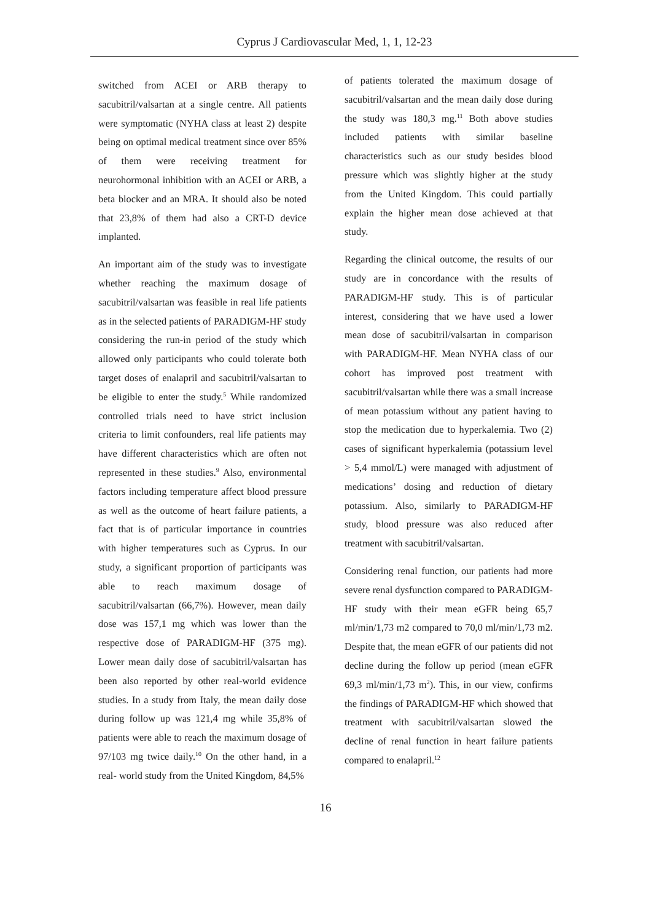Cyprus J Cardiovascular Med, 1, 1, 12-23
switched from ACEI or ARB therapy to sacubitril/valsartan at a single centre. All patients were symptomatic (NYHA class at least 2) despite being on optimal medical treatment since over 85% of them were receiving treatment for neurohormonal inhibition with an ACEI or ARB, a beta blocker and an MRA. It should also be noted that 23,8% of them had also a CRT-D device implanted.
An important aim of the study was to investigate whether reaching the maximum dosage of sacubitril/valsartan was feasible in real life patients as in the selected patients of PARADIGM-HF study considering the run-in period of the study which allowed only participants who could tolerate both target doses of enalapril and sacubitril/valsartan to be eligible to enter the study.<sup>5</sup> While randomized controlled trials need to have strict inclusion criteria to limit confounders, real life patients may have different characteristics which are often not represented in these studies.<sup>9</sup> Also, environmental factors including temperature affect blood pressure as well as the outcome of heart failure patients, a fact that is of particular importance in countries with higher temperatures such as Cyprus. In our study, a significant proportion of participants was able to reach maximum dosage of sacubitril/valsartan (66,7%). However, mean daily dose was 157,1 mg which was lower than the respective dose of PARADIGM-HF (375 mg). Lower mean daily dose of sacubitril/valsartan has been also reported by other real-world evidence studies. In a study from Italy, the mean daily dose during follow up was 121,4 mg while 35,8% of patients were able to reach the maximum dosage of 97/103 mg twice daily.<sup>10</sup> On the other hand, in a real- world study from the United Kingdom, 84,5%
of patients tolerated the maximum dosage of sacubitril/valsartan and the mean daily dose during the study was 180,3 mg.<sup>11</sup> Both above studies included patients with similar baseline characteristics such as our study besides blood pressure which was slightly higher at the study from the United Kingdom. This could partially explain the higher mean dose achieved at that study.
Regarding the clinical outcome, the results of our study are in concordance with the results of PARADIGM-HF study. This is of particular interest, considering that we have used a lower mean dose of sacubitril/valsartan in comparison with PARADIGM-HF. Mean NYHA class of our cohort has improved post treatment with sacubitril/valsartan while there was a small increase of mean potassium without any patient having to stop the medication due to hyperkalemia. Two (2) cases of significant hyperkalemia (potassium level > 5,4 mmol/L) were managed with adjustment of medications’ dosing and reduction of dietary potassium. Also, similarly to PARADIGM-HF study, blood pressure was also reduced after treatment with sacubitril/valsartan.
Considering renal function, our patients had more severe renal dysfunction compared to PARADIGM-HF study with their mean eGFR being 65,7 ml/min/1,73 m2 compared to 70,0 ml/min/1,73 m2. Despite that, the mean eGFR of our patients did not decline during the follow up period (mean eGFR 69,3 ml/min/1,73 m<sup>2</sup>). This, in our view, confirms the findings of PARADIGM-HF which showed that treatment with sacubitril/valsartan slowed the decline of renal function in heart failure patients compared to enalapril.<sup>12</sup>
16